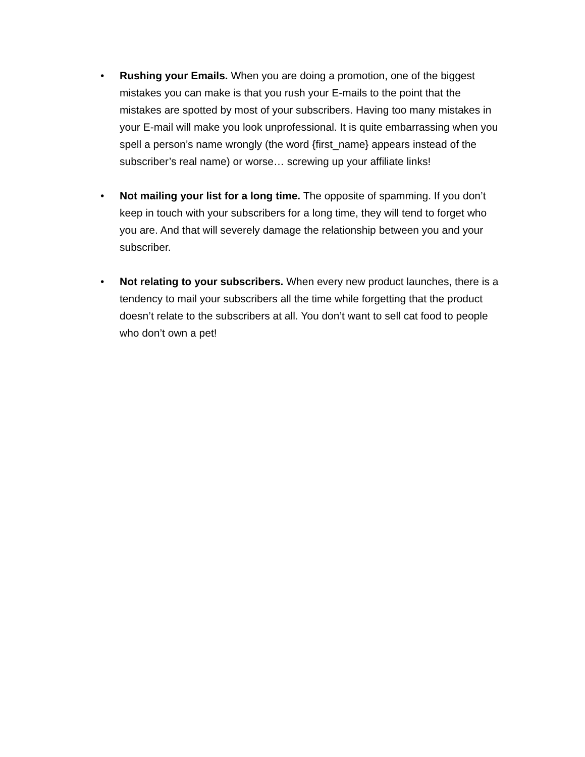• Rushing your Emails. When you are doing a promotion, one of the biggest mistakes you can make is that you rush your E-mails to the point that the mistakes are spotted by most of your subscribers. Having too many mistakes in your E-mail will make you look unprofessional. It is quite embarrassing when you spell a person’s name wrongly (the word {first_name} appears instead of the subscriber’s real name) or worse… screwing up your affiliate links!
• Not mailing your list for a long time. The opposite of spamming. If you don’t keep in touch with your subscribers for a long time, they will tend to forget who you are. And that will severely damage the relationship between you and your subscriber.
• Not relating to your subscribers. When every new product launches, there is a tendency to mail your subscribers all the time while forgetting that the product doesn’t relate to the subscribers at all. You don’t want to sell cat food to people who don’t own a pet!